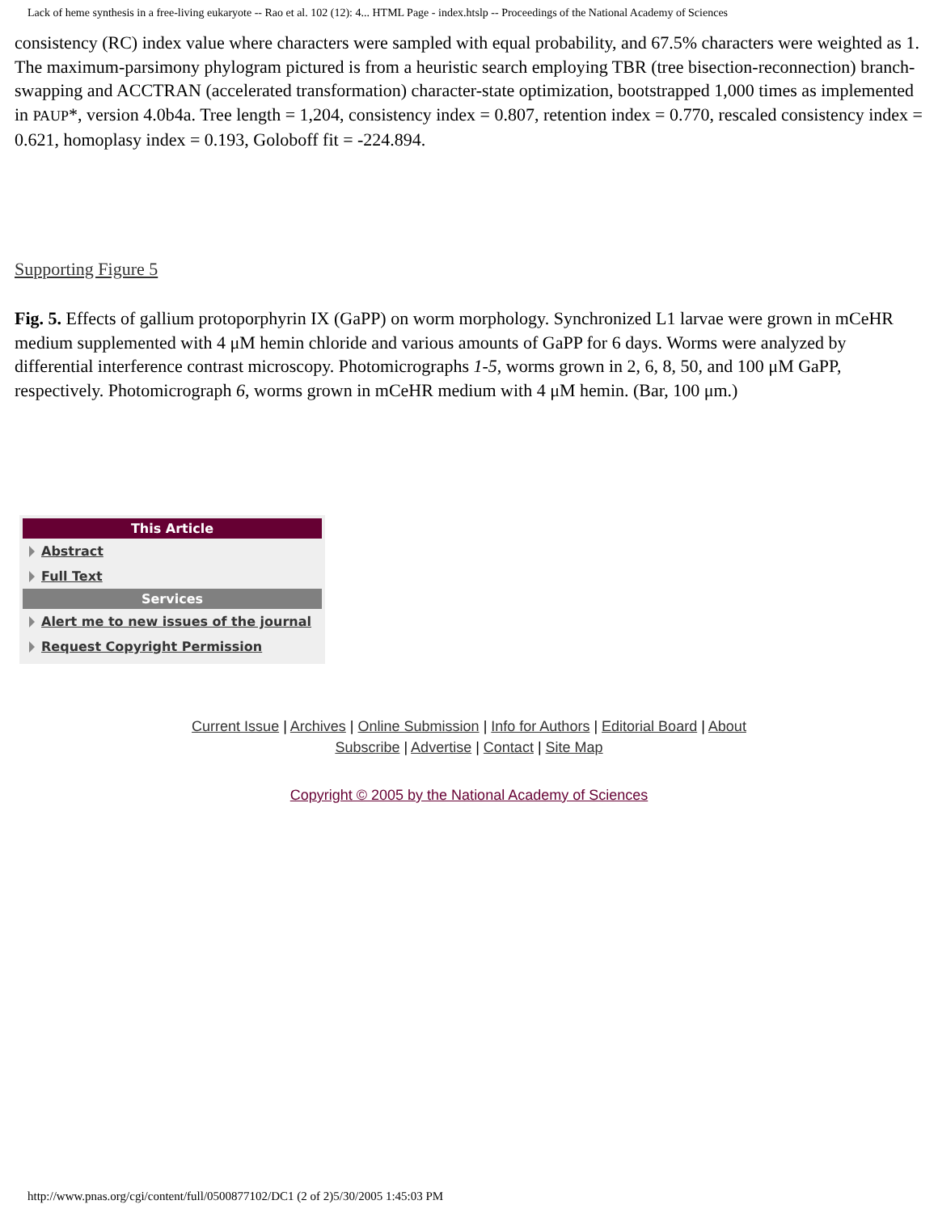Lack of heme synthesis in a free-living eukaryote -- Rao et al. 102 (12): 4... HTML Page - index.htslp -- Proceedings of the National Academy of Sciences
consistency (RC) index value where characters were sampled with equal probability, and 67.5% characters were weighted as 1. The maximum-parsimony phylogram pictured is from a heuristic search employing TBR (tree bisection-reconnection) branch-swapping and ACCTRAN (accelerated transformation) character-state optimization, bootstrapped 1,000 times as implemented in PAUP*, version 4.0b4a. Tree length = 1,204, consistency index = 0.807, retention index = 0.770, rescaled consistency index = 0.621, homoplasy index = 0.193, Goloboff fit = -224.894.
Supporting Figure 5
Fig. 5. Effects of gallium protoporphyrin IX (GaPP) on worm morphology. Synchronized L1 larvae were grown in mCeHR medium supplemented with 4 μM hemin chloride and various amounts of GaPP for 6 days. Worms were analyzed by differential interference contrast microscopy. Photomicrographs 1-5, worms grown in 2, 6, 8, 50, and 100 μM GaPP, respectively. Photomicrograph 6, worms grown in mCeHR medium with 4 μM hemin. (Bar, 100 μm.)
This Article
Abstract
Full Text
Services
Alert me to new issues of the journal
Request Copyright Permission
Current Issue | Archives | Online Submission | Info for Authors | Editorial Board | About
Subscribe | Advertise | Contact | Site Map
Copyright © 2005 by the National Academy of Sciences
http://www.pnas.org/cgi/content/full/0500877102/DC1 (2 of 2)5/30/2005 1:45:03 PM